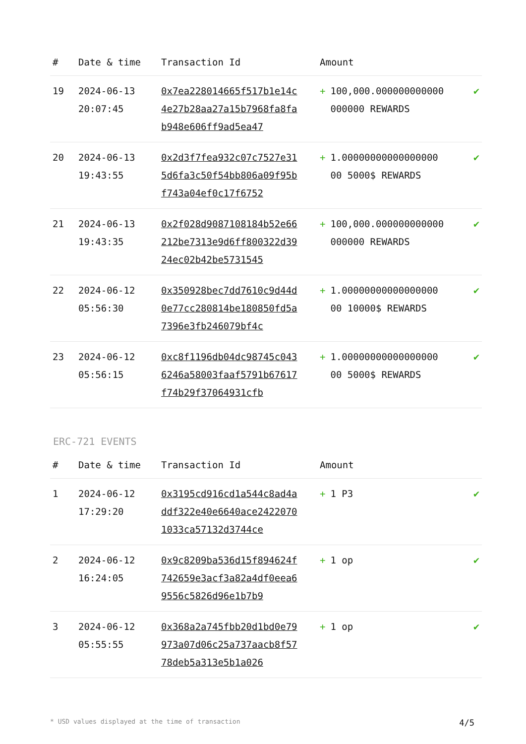| # | Date & time | Transaction Id | Amount | |
| --- | --- | --- | --- | --- |
| 19 | 2024-06-13 20:07:45 | 0x7ea228014665f517b1e14c4e27b28aa27a15b7968fa8fab948e606ff9ad5ea47 | + 100,000.000000000000000000 REWARDS | ✔ |
| 20 | 2024-06-13 19:43:55 | 0x2d3f7fea932c07c7527e315d6fa3c50f54bb806a09f95bf743a04ef0c17f6752 | + 1.00000000000000000 00 5000$ REWARDS | ✔ |
| 21 | 2024-06-13 19:43:35 | 0x2f028d9087108184b52e66212be7313e9d6ff800322d3924ec02b42be5731545 | + 100,000.000000000000000000 REWARDS | ✔ |
| 22 | 2024-06-12 05:56:30 | 0x350928bec7dd7610c9d44d0e77cc280814be180850fd5a7396e3fb246079bf4c | + 1.00000000000000000 00 10000$ REWARDS | ✔ |
| 23 | 2024-06-12 05:56:15 | 0xc8f1196db04dc98745c0436246a58003faaf5791b67617f74b29f37064931cfb | + 1.00000000000000000 00 5000$ REWARDS | ✔ |
ERC-721 EVENTS
| # | Date & time | Transaction Id | Amount | |
| --- | --- | --- | --- | --- |
| 1 | 2024-06-12 17:29:20 | 0x3195cd916cd1a544c8ad4addf322e40e6640ace24220701033ca57132d3744ce | + 1 P3 | ✔ |
| 2 | 2024-06-12 16:24:05 | 0x9c8209ba536d15f894624f742659e3acf3a82a4df0eea69556c5826d96e1b7b9 | + 1 op | ✔ |
| 3 | 2024-06-12 05:55:55 | 0x368a2a745fbb20d1bd0e79973a07d06c25a737aacb8f5778deb5a313e5b1a026 | + 1 op | ✔ |
* USD values displayed at the time of transaction 4/5